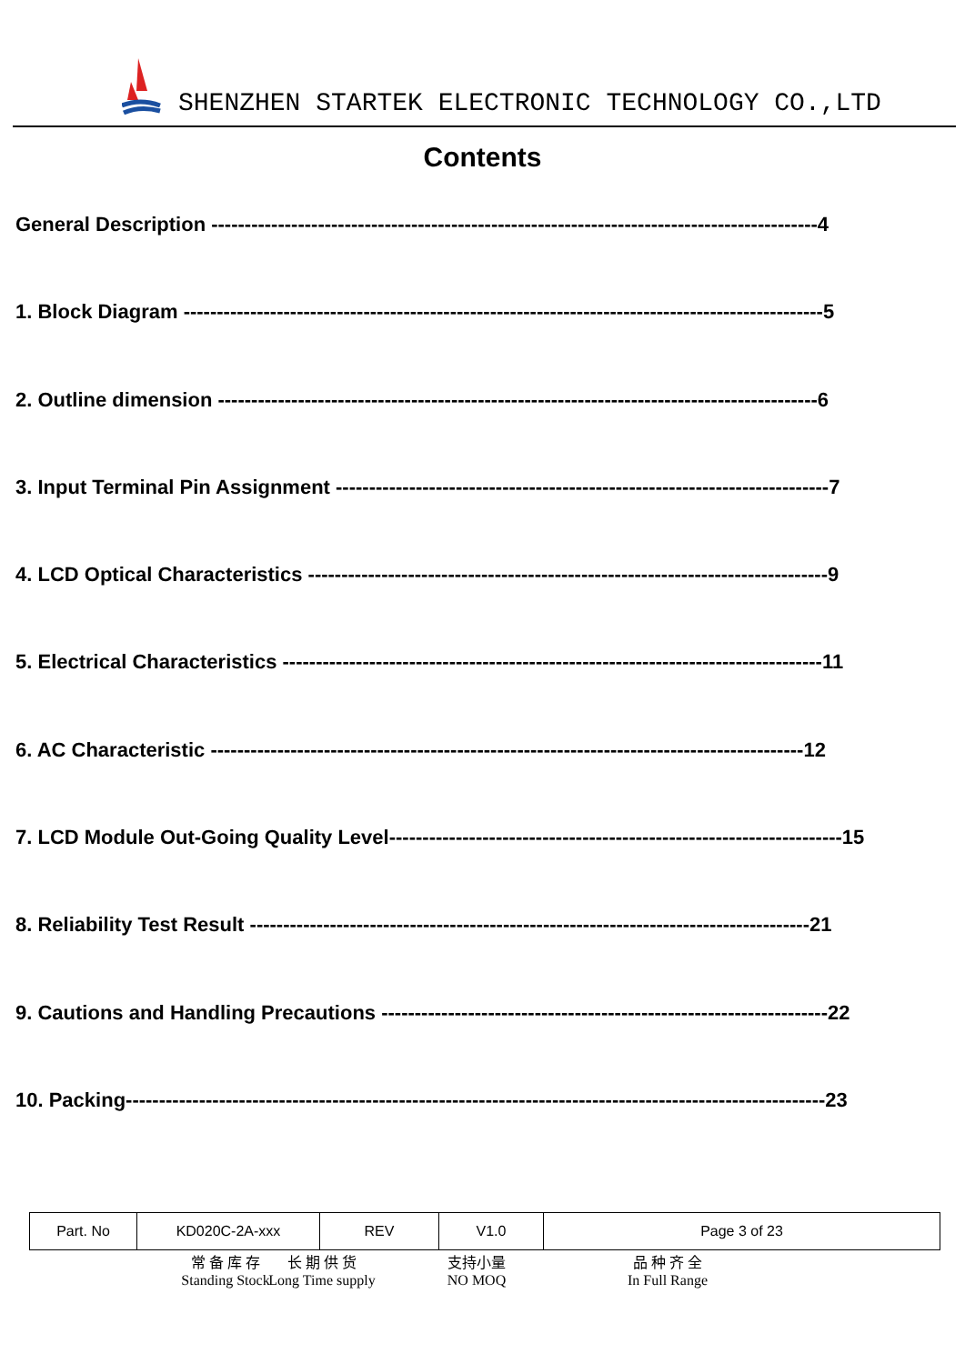SHENZHEN STARTEK ELECTRONIC TECHNOLOGY CO.,LTD
Contents
General Description -------------------------------------------------------------------------------------------4
1. Block Diagram ------------------------------------------------------------------------------------------------5
2. Outline dimension ------------------------------------------------------------------------------------------6
3. Input Terminal Pin Assignment --------------------------------------------------------------------------7
4. LCD Optical Characteristics ------------------------------------------------------------------------------9
5. Electrical Characteristics ---------------------------------------------------------------------------------11
6. AC Characteristic -----------------------------------------------------------------------------------------12
7. LCD Module Out-Going Quality Level--------------------------------------------------------------------15
8. Reliability Test Result ------------------------------------------------------------------------------------21
9. Cautions and Handling Precautions -------------------------------------------------------------------22
10. Packing---------------------------------------------------------------------------------------------------------23
| Part. No | KD020C-2A-xxx | REV | V1.0 | Page 3 of 23 |
常 备 库 存
Standing Stock
长 期 供 货
Long Time supply
支持小量
NO MOQ
品 种 齐 全
In Full Range